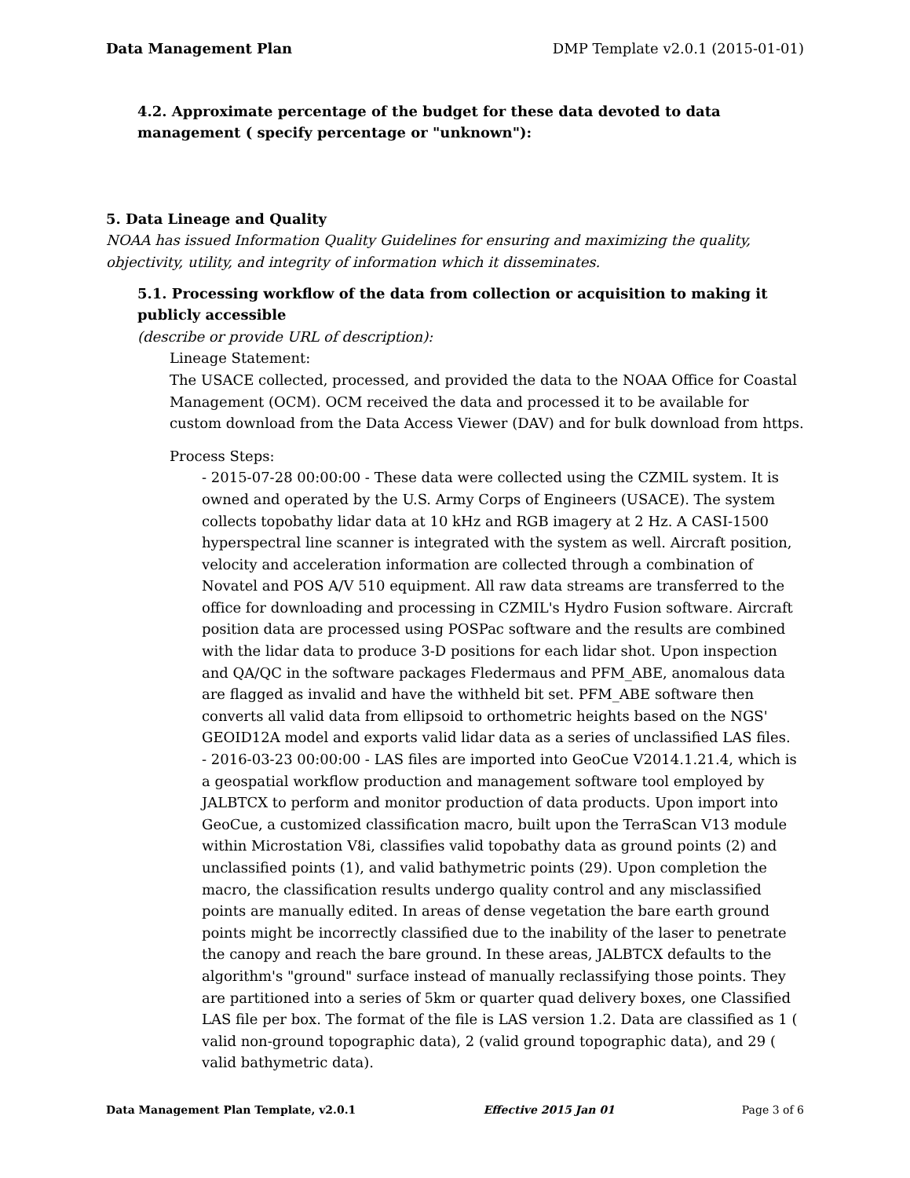Data Management Plan DMP Template v2.0.1 (2015-01-01)
4.2. Approximate percentage of the budget for these data devoted to data management ( specify percentage or "unknown"):
5. Data Lineage and Quality
NOAA has issued Information Quality Guidelines for ensuring and maximizing the quality, objectivity, utility, and integrity of information which it disseminates.
5.1. Processing workflow of the data from collection or acquisition to making it publicly accessible
(describe or provide URL of description):
Lineage Statement:
The USACE collected, processed, and provided the data to the NOAA Office for Coastal Management (OCM). OCM received the data and processed it to be available for custom download from the Data Access Viewer (DAV) and for bulk download from https.
Process Steps:
- 2015-07-28 00:00:00 - These data were collected using the CZMIL system. It is owned and operated by the U.S. Army Corps of Engineers (USACE). The system collects topobathy lidar data at 10 kHz and RGB imagery at 2 Hz. A CASI-1500 hyperspectral line scanner is integrated with the system as well. Aircraft position, velocity and acceleration information are collected through a combination of Novatel and POS A/V 510 equipment. All raw data streams are transferred to the office for downloading and processing in CZMIL's Hydro Fusion software. Aircraft position data are processed using POSPac software and the results are combined with the lidar data to produce 3-D positions for each lidar shot. Upon inspection and QA/QC in the software packages Fledermaus and PFM_ABE, anomalous data are flagged as invalid and have the withheld bit set. PFM_ABE software then converts all valid data from ellipsoid to orthometric heights based on the NGS' GEOID12A model and exports valid lidar data as a series of unclassified LAS files.
- 2016-03-23 00:00:00 - LAS files are imported into GeoCue V2014.1.21.4, which is a geospatial workflow production and management software tool employed by JALBTCX to perform and monitor production of data products. Upon import into GeoCue, a customized classification macro, built upon the TerraScan V13 module within Microstation V8i, classifies valid topobathy data as ground points (2) and unclassified points (1), and valid bathymetric points (29). Upon completion the macro, the classification results undergo quality control and any misclassified points are manually edited. In areas of dense vegetation the bare earth ground points might be incorrectly classified due to the inability of the laser to penetrate the canopy and reach the bare ground. In these areas, JALBTCX defaults to the algorithm's "ground" surface instead of manually reclassifying those points. They are partitioned into a series of 5km or quarter quad delivery boxes, one Classified LAS file per box. The format of the file is LAS version 1.2. Data are classified as 1 ( valid non-ground topographic data), 2 (valid ground topographic data), and 29 ( valid bathymetric data).
Data Management Plan Template, v2.0.1 Effective 2015 Jan 01 Page 3 of 6